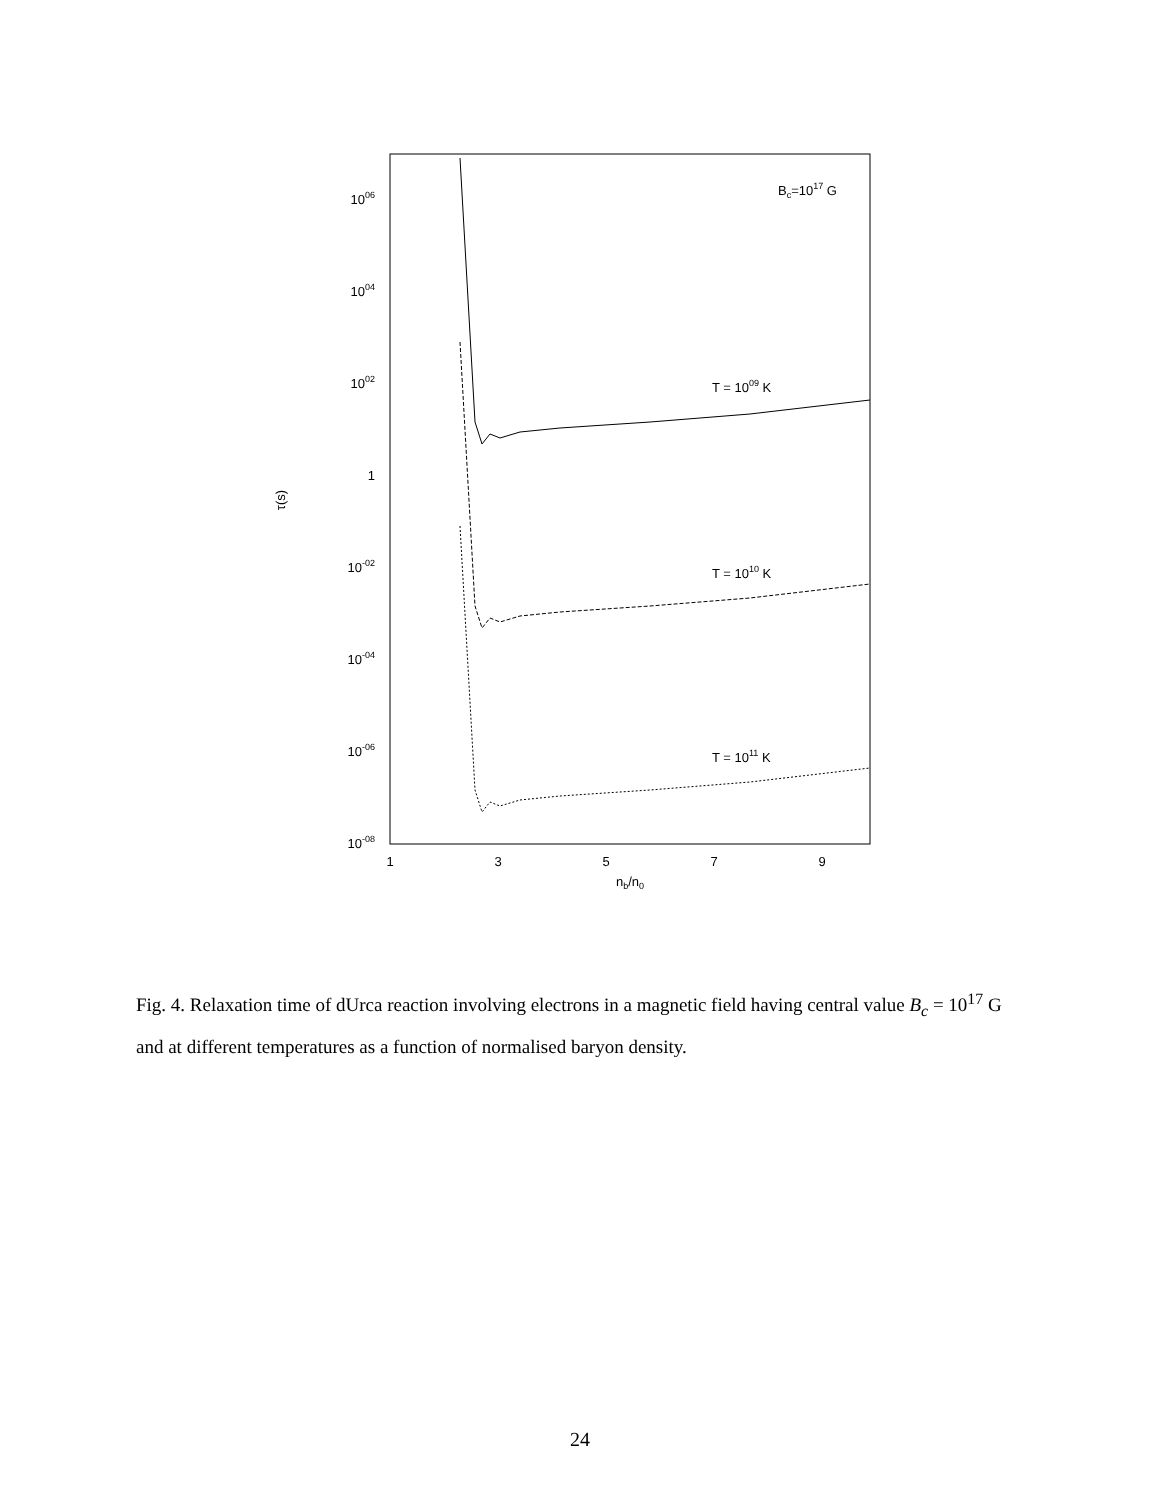1006
1004
1002
1
10-02
10-04
10-06
10-08
1
3
5
7
9
nb/n0
τ(s)
Bc=1017 G
T = 1009 K
T = 1010 K
T = 1011 K
Fig. 4. Relaxation time of dUrca reaction involving electrons in a magnetic field having central value B<sub>c</sub> = 10<sup>17</sup> G and at different temperatures as a function of normalised baryon density.
24